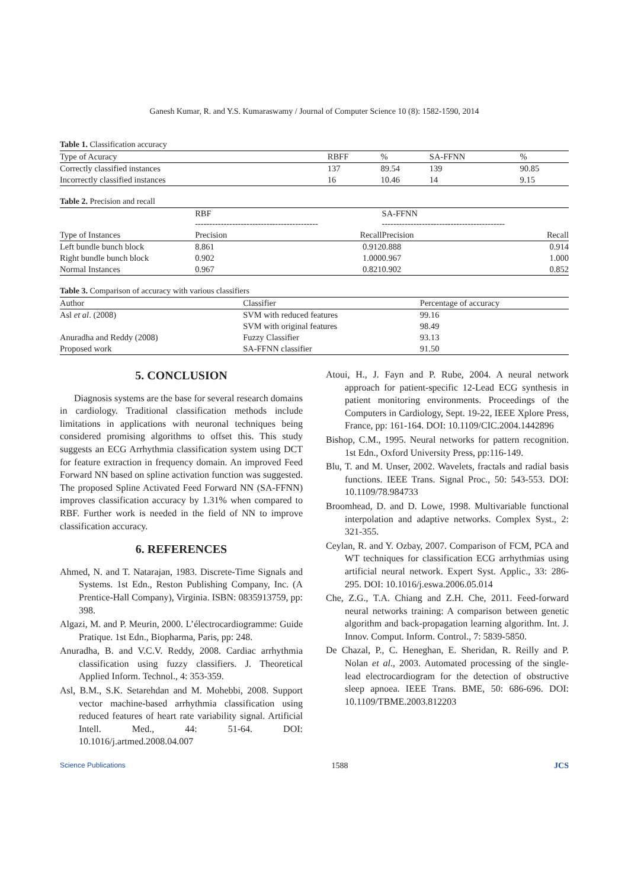Ganesh Kumar, R. and Y.S. Kumaraswamy / Journal of Computer Science 10 (8): 1582-1590, 2014
Table 1. Classification accuracy
| Type of Acuracy | RBFF | % | SA-FFNN | % |
| --- | --- | --- | --- | --- |
| Correctly classified instances | 137 | 89.54 | 139 | 90.85 |
| Incorrectly classified instances | 16 | 10.46 | 14 | 9.15 |
Table 2. Precision and recall
| Type of Instances | RBF ------------------------------------------- | | SA-FFNN ------------------------------------------- | |
| --- | --- | --- | --- | --- |
| | Precision | Recall | Precision | Recall |
| Left bundle bunch block | 8.861 | 0.912 | 0.888 | 0.914 |
| Right bundle bunch block | 0.902 | 1.000 | 0.967 | 1.000 |
| Normal Instances | 0.967 | 0.821 | 0.902 | 0.852 |
Table 3. Comparison of accuracy with various classifiers
| Author | Classifier | Percentage of accuracy |
| --- | --- | --- |
| Asl et al . (2008) | SVM with reduced features | 99.16 |
| | SVM with original features | 98.49 |
| Anuradha and Reddy (2008) | Fuzzy Classifier | 93.13 |
| Proposed work | SA-FFNN classifier | 91.50 |
5. CONCLUSION
Diagnosis systems are the base for several research domains in cardiology. Traditional classification methods include limitations in applications with neuronal techniques being considered promising algorithms to offset this. This study suggests an ECG Arrhythmia classification system using DCT for feature extraction in frequency domain. An improved Feed Forward NN based on spline activation function was suggested. The proposed Spline Activated Feed Forward NN (SA-FFNN) improves classification accuracy by 1.31% when compared to RBF. Further work is needed in the field of NN to improve classification accuracy.
6. REFERENCES
Ahmed, N. and T. Natarajan, 1983. Discrete-Time Signals and Systems. 1st Edn., Reston Publishing Company, Inc. (A Prentice-Hall Company), Virginia. ISBN: 0835913759, pp: 398.
Algazi, M. and P. Meurin, 2000. L’électrocardiogramme: Guide Pratique. 1st Edn., Biopharma, Paris, pp: 248.
Anuradha, B. and V.C.V. Reddy, 2008. Cardiac arrhythmia classification using fuzzy classifiers. J. Theoretical Applied Inform. Technol., 4: 353-359.
Asl, B.M., S.K. Setarehdan and M. Mohebbi, 2008. Support vector machine-based arrhythmia classification using reduced features of heart rate variability signal. Artificial Intell. Med., 44: 51-64. DOI: 10.1016/j.artmed.2008.04.007
Atoui, H., J. Fayn and P. Rube, 2004. A neural network approach for patient-specific 12-Lead ECG synthesis in patient monitoring environments. Proceedings of the Computers in Cardiology, Sept. 19-22, IEEE Xplore Press, France, pp: 161-164. DOI: 10.1109/CIC.2004.1442896
Bishop, C.M., 1995. Neural networks for pattern recognition. 1st Edn., Oxford University Press, pp:116-149.
Blu, T. and M. Unser, 2002. Wavelets, fractals and radial basis functions. IEEE Trans. Signal Proc., 50: 543-553. DOI: 10.1109/78.984733
Broomhead, D. and D. Lowe, 1998. Multivariable functional interpolation and adaptive networks. Complex Syst., 2: 321-355.
Ceylan, R. and Y. Ozbay, 2007. Comparison of FCM, PCA and WT techniques for classification ECG arrhythmias using artificial neural network. Expert Syst. Applic., 33: 286-295. DOI: 10.1016/j.eswa.2006.05.014
Che, Z.G., T.A. Chiang and Z.H. Che, 2011. Feed-forward neural networks training: A comparison between genetic algorithm and back-propagation learning algorithm. Int. J. Innov. Comput. Inform. Control., 7: 5839-5850.
De Chazal, P., C. Heneghan, E. Sheridan, R. Reilly and P. Nolan et al., 2003. Automated processing of the single-lead electrocardiogram for the detection of obstructive sleep apnoea. IEEE Trans. BME, 50: 686-696. DOI: 10.1109/TBME.2003.812203
Science Publications 1588 JCS